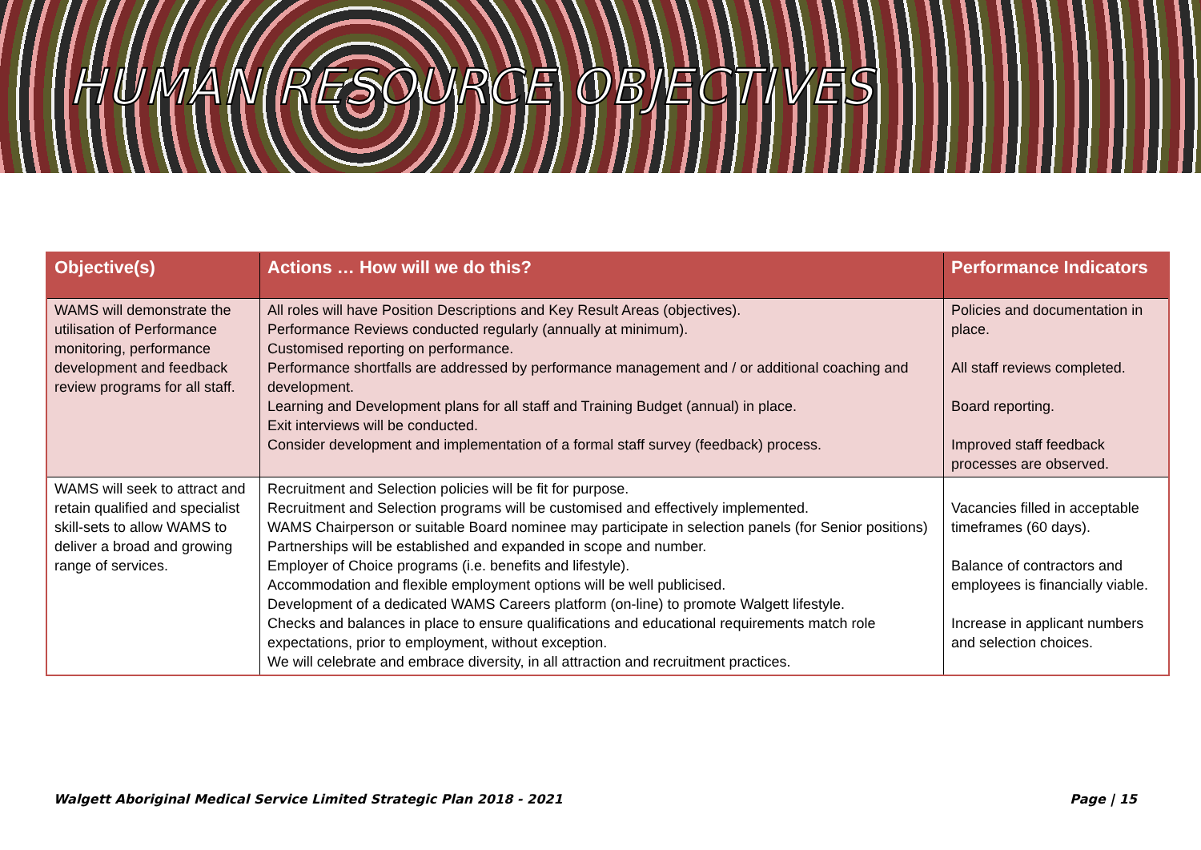HUMAN RESOURCE OBJECTIVES
| Objective(s) | Actions … How will we do this? | Performance Indicators |
| --- | --- | --- |
| WAMS will demonstrate the utilisation of Performance monitoring, performance development and feedback review programs for all staff. | All roles will have Position Descriptions and Key Result Areas (objectives). Performance Reviews conducted regularly (annually at minimum). Customised reporting on performance. Performance shortfalls are addressed by performance management and / or additional coaching and development. Learning and Development plans for all staff and Training Budget (annual) in place. Exit interviews will be conducted. Consider development and implementation of a formal staff survey (feedback) process. | Policies and documentation in place. All staff reviews completed. Board reporting. Improved staff feedback processes are observed. |
| WAMS will seek to attract and retain qualified and specialist skill-sets to allow WAMS to deliver a broad and growing range of services. | Recruitment and Selection policies will be fit for purpose. Recruitment and Selection programs will be customised and effectively implemented. WAMS Chairperson or suitable Board nominee may participate in selection panels (for Senior positions) Partnerships will be established and expanded in scope and number. Employer of Choice programs (i.e. benefits and lifestyle). Accommodation and flexible employment options will be well publicised. Development of a dedicated WAMS Careers platform (on-line) to promote Walgett lifestyle. Checks and balances in place to ensure qualifications and educational requirements match role expectations, prior to employment, without exception. We will celebrate and embrace diversity, in all attraction and recruitment practices. | Vacancies filled in acceptable timeframes (60 days). Balance of contractors and employees is financially viable. Increase in applicant numbers and selection choices. |
Walgett Aboriginal Medical Service Limited Strategic Plan 2018 - 2021 Page | 15